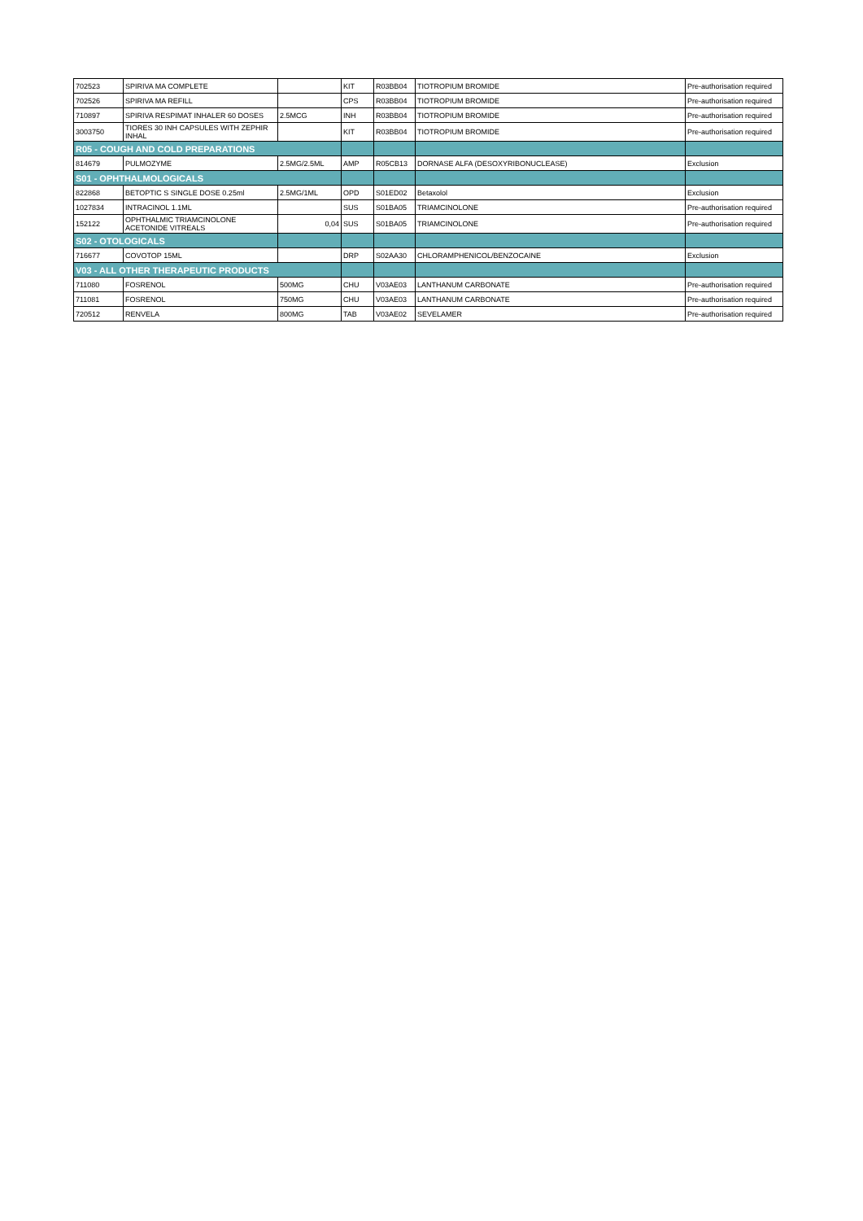| 702523 | SPIRIVA MA COMPLETE | | KIT | R03BB04 | TIOTROPIUM BROMIDE | Pre-authorisation required |
| 702526 | SPIRIVA MA REFILL | | CPS | R03BB04 | TIOTROPIUM BROMIDE | Pre-authorisation required |
| 710897 | SPIRIVA RESPIMAT INHALER 60 DOSES | 2.5MCG | INH | R03BB04 | TIOTROPIUM BROMIDE | Pre-authorisation required |
| 3003750 | TIORES 30 INH CAPSULES WITH ZEPHIR INHAL | | KIT | R03BB04 | TIOTROPIUM BROMIDE | Pre-authorisation required |
| R05 - COUGH AND COLD PREPARATIONS | | | | | | |
| 814679 | PULMOZYME | 2.5MG/2.5ML | AMP | R05CB13 | DORNASE ALFA (DESOXYRIBONUCLEASE) | Exclusion |
| S01 - OPHTHALMOLOGICALS | | | | | | |
| 822868 | BETOPTIC S SINGLE DOSE 0.25ml | 2.5MG/1ML | OPD | S01ED02 | Betaxolol | Exclusion |
| 1027834 | INTRACINOL 1.1ML | | SUS | S01BA05 | TRIAMCINOLONE | Pre-authorisation required |
| 152122 | OPHTHALMIC TRIAMCINOLONE ACETONIDE VITREALS | 0,04 | SUS | S01BA05 | TRIAMCINOLONE | Pre-authorisation required |
| S02 - OTOLOGICALS | | | | | | |
| 716677 | COVOTOP 15ML | | DRP | S02AA30 | CHLORAMPHENICOL/BENZOCAINE | Exclusion |
| V03 - ALL OTHER THERAPEUTIC PRODUCTS | | | | | | |
| 711080 | FOSRENOL | 500MG | CHU | V03AE03 | LANTHANUM CARBONATE | Pre-authorisation required |
| 711081 | FOSRENOL | 750MG | CHU | V03AE03 | LANTHANUM CARBONATE | Pre-authorisation required |
| 720512 | RENVELA | 800MG | TAB | V03AE02 | SEVELAMER | Pre-authorisation required |